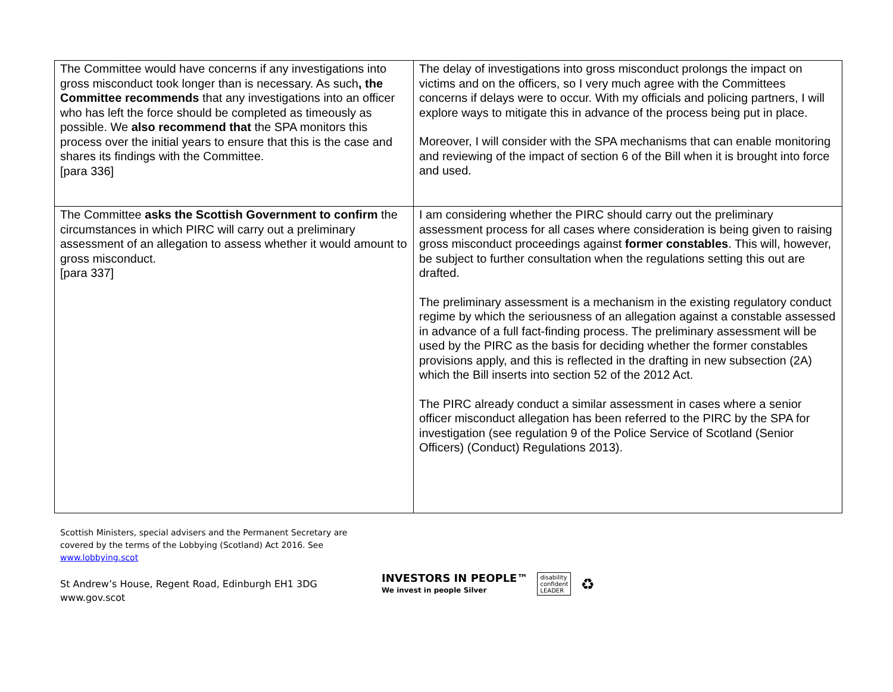| The Committee would have concerns if any investigations into gross misconduct took longer than is necessary. As such , the Committee recommends that any investigations into an officer who has left the force should be completed as timeously as possible. We also recommend that the SPA monitors this process over the initial years to ensure that this is the case and shares its findings with the Committee. [para 336] | The delay of investigations into gross misconduct prolongs the impact on victims and on the officers, so I very much agree with the Committees concerns if delays were to occur. With my officials and policing partners, I will explore ways to mitigate this in advance of the process being put in place. Moreover, I will consider with the SPA mechanisms that can enable monitoring and reviewing of the impact of section 6 of the Bill when it is brought into force and used. |
| The Committee asks the Scottish Government to confirm the circumstances in which PIRC will carry out a preliminary assessment of an allegation to assess whether it would amount to gross misconduct. [para 337] | I am considering whether the PIRC should carry out the preliminary assessment process for all cases where consideration is being given to raising gross misconduct proceedings against former constables . This will, however, be subject to further consultation when the regulations setting this out are drafted. The preliminary assessment is a mechanism in the existing regulatory conduct regime by which the seriousness of an allegation against a constable assessed in advance of a full fact-finding process. The preliminary assessment will be used by the PIRC as the basis for deciding whether the former constables provisions apply, and this is reflected in the drafting in new subsection (2A) which the Bill inserts into section 52 of the 2012 Act. The PIRC already conduct a similar assessment in cases where a senior officer misconduct allegation has been referred to the PIRC by the SPA for investigation (see regulation 9 of the Police Service of Scotland (Senior Officers) (Conduct) Regulations 2013). |
Scottish Ministers, special advisers and the Permanent Secretary are covered by the terms of the Lobbying (Scotland) Act 2016. See www.lobbying.scot
St Andrew’s House, Regent Road, Edinburgh EH1 3DG
www.gov.scot
INVESTORS IN PEOPLE™
We invest in people Silver
disability
confident
LEADER
♻